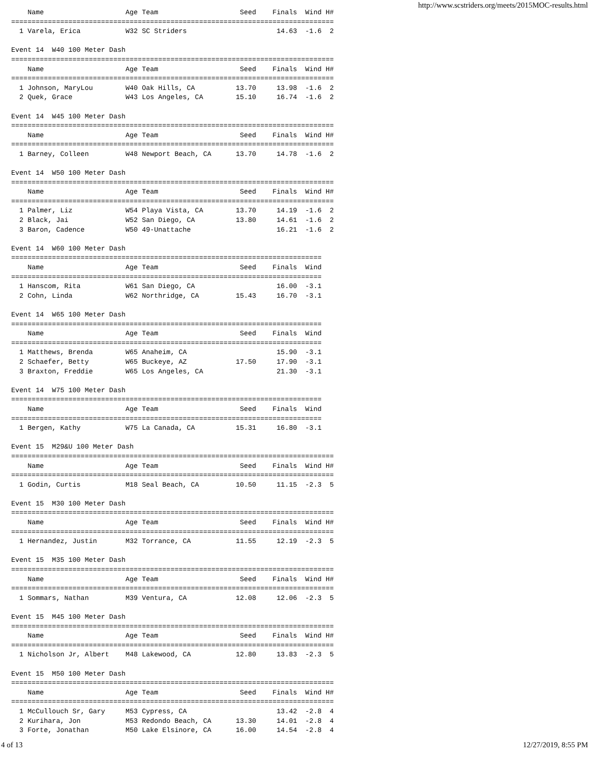http://www.scstriders.org/meets/2015MOC-results.html
    Name                    Age Team                    Seed    Finals  Wind H#
===============================================================================
  1 Varela, Erica           W32 SC Striders                      14.63  -1.6  2

Event 14  W40 100 Meter Dash
===============================================================================
    Name                    Age Team                    Seed    Finals  Wind H#
===============================================================================
  1 Johnson, MaryLou        W40 Oak Hills, CA          13.70     13.98  -1.6  2
  2 Quek, Grace             W43 Los Angeles, CA        15.10     16.74  -1.6  2

Event 14  W45 100 Meter Dash
===============================================================================
    Name                    Age Team                    Seed    Finals  Wind H#
===============================================================================
  1 Barney, Colleen         W48 Newport Beach, CA      13.70     14.78  -1.6  2

Event 14  W50 100 Meter Dash
===============================================================================
    Name                    Age Team                    Seed    Finals  Wind H#
===============================================================================
  1 Palmer, Liz             W54 Playa Vista, CA        13.70     14.19  -1.6  2
  2 Black, Jai              W52 San Diego, CA          13.80     14.61  -1.6  2
  3 Baron, Cadence          W50 49-Unattache                     16.21  -1.6  2

Event 14  W60 100 Meter Dash
============================================================================
    Name                    Age Team                    Seed    Finals  Wind
============================================================================
  1 Hanscom, Rita           W61 San Diego, CA                    16.00  -3.1
  2 Cohn, Linda             W62 Northridge, CA         15.43     16.70  -3.1

Event 14  W65 100 Meter Dash
============================================================================
    Name                    Age Team                    Seed    Finals  Wind
============================================================================
  1 Matthews, Brenda        W65 Anaheim, CA                      15.90  -3.1
  2 Schaefer, Betty         W65 Buckeye, AZ            17.50     17.90  -3.1
  3 Braxton, Freddie        W65 Los Angeles, CA                  21.30  -3.1

Event 14  W75 100 Meter Dash
============================================================================
    Name                    Age Team                    Seed    Finals  Wind
============================================================================
  1 Bergen, Kathy           W75 La Canada, CA          15.31     16.80  -3.1

Event 15  M29&U 100 Meter Dash
===============================================================================
    Name                    Age Team                    Seed    Finals  Wind H#
===============================================================================
  1 Godin, Curtis           M18 Seal Beach, CA         10.50     11.15  -2.3  5

Event 15  M30 100 Meter Dash
===============================================================================
    Name                    Age Team                    Seed    Finals  Wind H#
===============================================================================
  1 Hernandez, Justin       M32 Torrance, CA           11.55     12.19  -2.3  5

Event 15  M35 100 Meter Dash
===============================================================================
    Name                    Age Team                    Seed    Finals  Wind H#
===============================================================================
  1 Sommars, Nathan         M39 Ventura, CA            12.08     12.06  -2.3  5

Event 15  M45 100 Meter Dash
===============================================================================
    Name                    Age Team                    Seed    Finals  Wind H#
===============================================================================
  1 Nicholson Jr, Albert    M48 Lakewood, CA           12.80     13.83  -2.3  5

Event 15  M50 100 Meter Dash
===============================================================================
    Name                    Age Team                    Seed    Finals  Wind H#
===============================================================================
  1 McCullouch Sr, Gary     M53 Cypress, CA                      13.42  -2.8  4
  2 Kurihara, Jon           M53 Redondo Beach, CA      13.30     14.01  -2.8  4
  3 Forte, Jonathan         M50 Lake Elsinore, CA      16.00     14.54  -2.8  4
4 of 13 12/27/2019, 8:55 PM